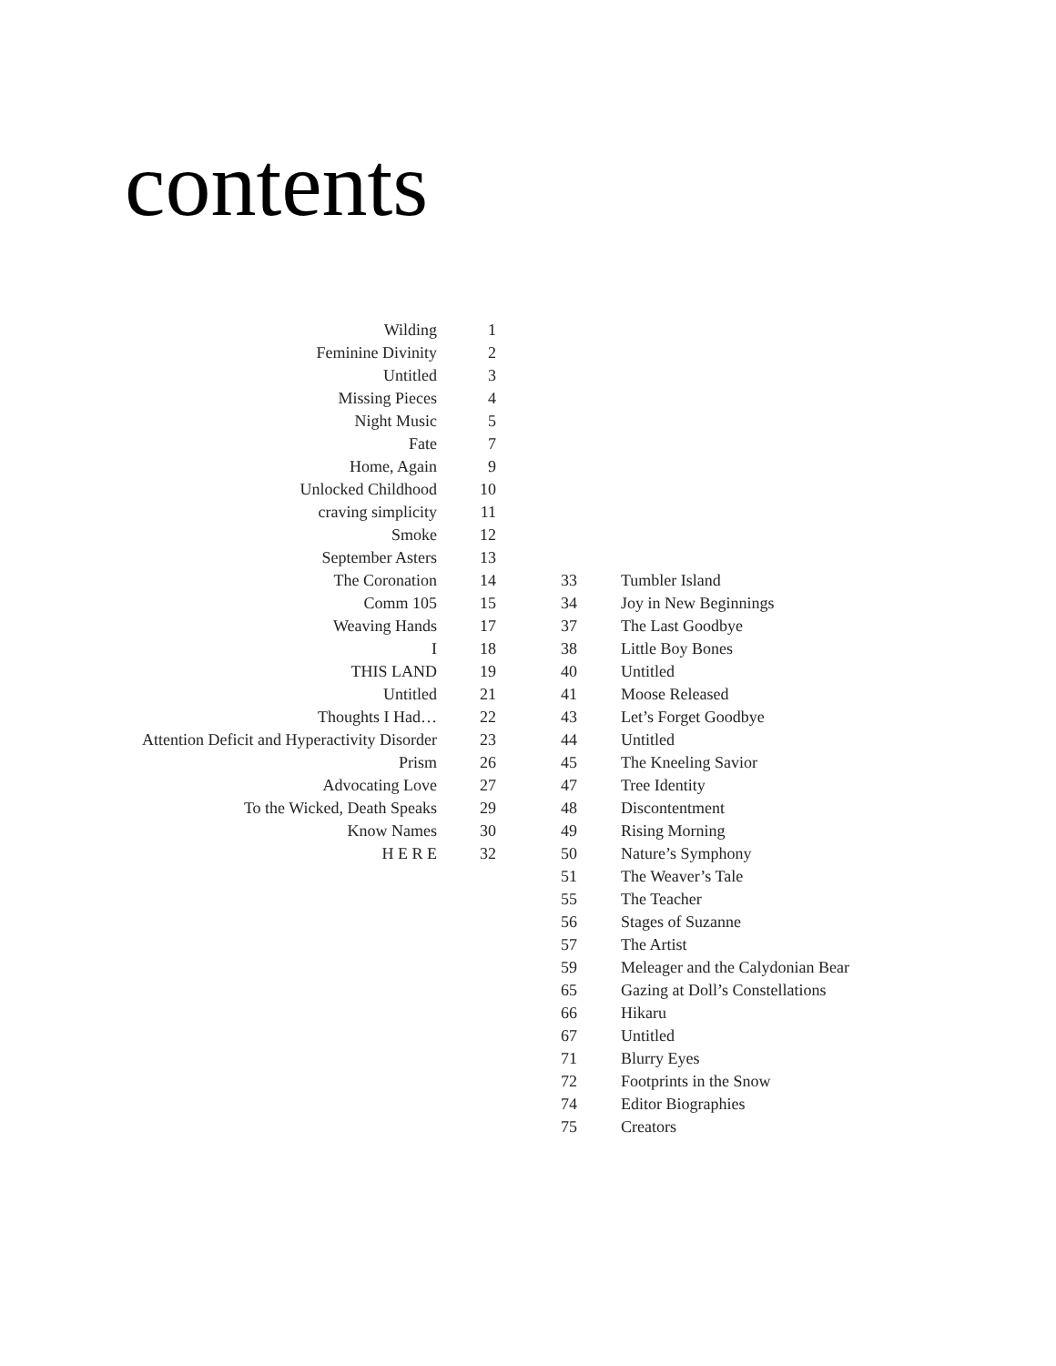contents
Wilding 1
Feminine Divinity 2
Untitled 3
Missing Pieces 4
Night Music 5
Fate 7
Home, Again 9
Unlocked Childhood 10
craving simplicity 11
Smoke 12
September Asters 13
The Coronation 14
Comm 105 15
Weaving Hands 17
I 18
THIS LAND 19
Untitled 21
Thoughts I Had… 22
Attention Deficit and Hyperactivity Disorder 23
Prism 26
Advocating Love 27
To the Wicked, Death Speaks 29
Know Names 30
H E R E 32
33 Tumbler Island
34 Joy in New Beginnings
37 The Last Goodbye
38 Little Boy Bones
40 Untitled
41 Moose Released
43 Let’s Forget Goodbye
44 Untitled
45 The Kneeling Savior
47 Tree Identity
48 Discontentment
49 Rising Morning
50 Nature’s Symphony
51 The Weaver’s Tale
55 The Teacher
56 Stages of Suzanne
57 The Artist
59 Meleager and the Calydonian Bear
65 Gazing at Doll’s Constellations
66 Hikaru
67 Untitled
71 Blurry Eyes
72 Footprints in the Snow
74 Editor Biographies
75 Creators